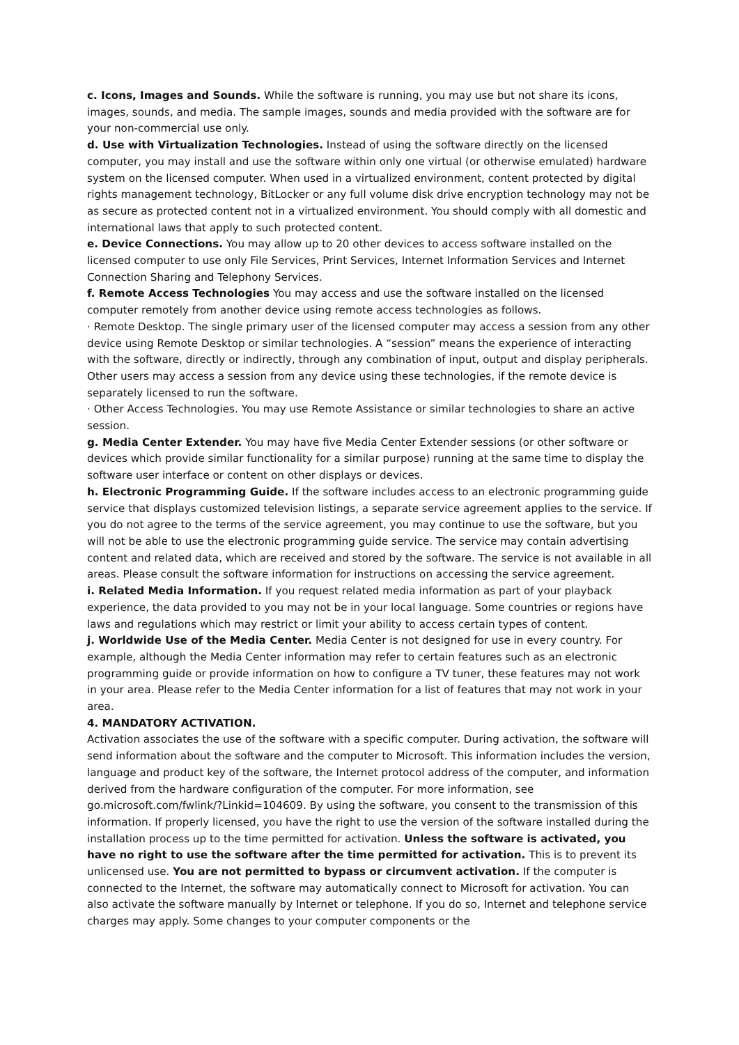c. Icons, Images and Sounds. While the software is running, you may use but not share its icons, images, sounds, and media. The sample images, sounds and media provided with the software are for your non-commercial use only.
d. Use with Virtualization Technologies. Instead of using the software directly on the licensed computer, you may install and use the software within only one virtual (or otherwise emulated) hardware system on the licensed computer. When used in a virtualized environment, content protected by digital rights management technology, BitLocker or any full volume disk drive encryption technology may not be as secure as protected content not in a virtualized environment. You should comply with all domestic and international laws that apply to such protected content.
e. Device Connections. You may allow up to 20 other devices to access software installed on the licensed computer to use only File Services, Print Services, Internet Information Services and Internet Connection Sharing and Telephony Services.
f. Remote Access Technologies You may access and use the software installed on the licensed computer remotely from another device using remote access technologies as follows.
· Remote Desktop. The single primary user of the licensed computer may access a session from any other device using Remote Desktop or similar technologies. A “session” means the experience of interacting with the software, directly or indirectly, through any combination of input, output and display peripherals. Other users may access a session from any device using these technologies, if the remote device is separately licensed to run the software.
· Other Access Technologies. You may use Remote Assistance or similar technologies to share an active session.
g. Media Center Extender. You may have five Media Center Extender sessions (or other software or devices which provide similar functionality for a similar purpose) running at the same time to display the software user interface or content on other displays or devices.
h. Electronic Programming Guide. If the software includes access to an electronic programming guide service that displays customized television listings, a separate service agreement applies to the service. If you do not agree to the terms of the service agreement, you may continue to use the software, but you will not be able to use the electronic programming guide service. The service may contain advertising content and related data, which are received and stored by the software. The service is not available in all areas. Please consult the software information for instructions on accessing the service agreement.
i. Related Media Information. If you request related media information as part of your playback experience, the data provided to you may not be in your local language. Some countries or regions have laws and regulations which may restrict or limit your ability to access certain types of content.
j. Worldwide Use of the Media Center. Media Center is not designed for use in every country. For example, although the Media Center information may refer to certain features such as an electronic programming guide or provide information on how to configure a TV tuner, these features may not work in your area. Please refer to the Media Center information for a list of features that may not work in your area.
4. MANDATORY ACTIVATION.
Activation associates the use of the software with a specific computer. During activation, the software will send information about the software and the computer to Microsoft. This information includes the version, language and product key of the software, the Internet protocol address of the computer, and information derived from the hardware configuration of the computer. For more information, see go.microsoft.com/fwlink/?Linkid=104609. By using the software, you consent to the transmission of this information. If properly licensed, you have the right to use the version of the software installed during the installation process up to the time permitted for activation. Unless the software is activated, you have no right to use the software after the time permitted for activation. This is to prevent its unlicensed use. You are not permitted to bypass or circumvent activation. If the computer is connected to the Internet, the software may automatically connect to Microsoft for activation. You can also activate the software manually by Internet or telephone. If you do so, Internet and telephone service charges may apply. Some changes to your computer components or the